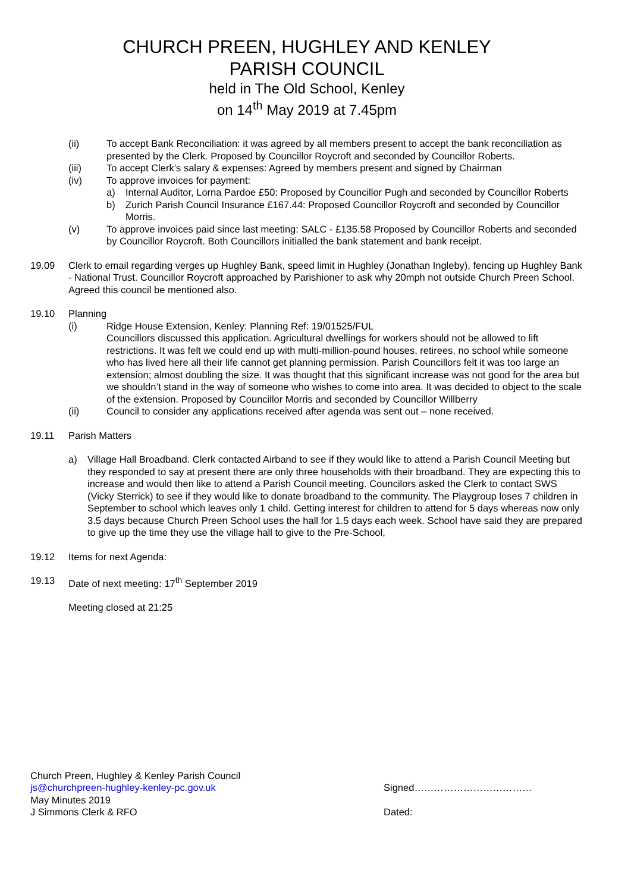CHURCH PREEN, HUGHLEY AND KENLEY
PARISH COUNCIL
held in The Old School, Kenley
on 14<sup>th</sup> May 2019 at 7.45pm
(ii) To accept Bank Reconciliation: it was agreed by all members present to accept the bank reconciliation as presented by the Clerk. Proposed by Councillor Roycroft and seconded by Councillor Roberts.
(iii) To accept Clerk’s salary & expenses: Agreed by members present and signed by Chairman
(iv) To approve invoices for payment:
a) Internal Auditor, Lorna Pardoe £50: Proposed by Councillor Pugh and seconded by Councillor Roberts
b) Zurich Parish Council Insurance £167.44: Proposed Councillor Roycroft and seconded by Councillor Morris.
(v) To approve invoices paid since last meeting: SALC - £135.58 Proposed by Councillor Roberts and seconded by Councillor Roycroft. Both Councillors initialled the bank statement and bank receipt.
19.09 Clerk to email regarding verges up Hughley Bank, speed limit in Hughley (Jonathan Ingleby), fencing up Hughley Bank - National Trust. Councillor Roycroft approached by Parishioner to ask why 20mph not outside Church Preen School. Agreed this council be mentioned also.
19.10 Planning
(i) Ridge House Extension, Kenley: Planning Ref: 19/01525/FUL
Councillors discussed this application. Agricultural dwellings for workers should not be allowed to lift restrictions. It was felt we could end up with multi-million-pound houses, retirees, no school while someone who has lived here all their life cannot get planning permission. Parish Councillors felt it was too large an extension; almost doubling the size. It was thought that this significant increase was not good for the area but we shouldn’t stand in the way of someone who wishes to come into area. It was decided to object to the scale of the extension. Proposed by Councillor Morris and seconded by Councillor Willberry
(ii) Council to consider any applications received after agenda was sent out – none received.
19.11 Parish Matters
a) Village Hall Broadband. Clerk contacted Airband to see if they would like to attend a Parish Council Meeting but they responded to say at present there are only three households with their broadband. They are expecting this to increase and would then like to attend a Parish Council meeting. Councilors asked the Clerk to contact SWS (Vicky Sterrick) to see if they would like to donate broadband to the community. The Playgroup loses 7 children in September to school which leaves only 1 child. Getting interest for children to attend for 5 days whereas now only 3.5 days because Church Preen School uses the hall for 1.5 days each week. School have said they are prepared to give up the time they use the village hall to give to the Pre-School,
19.12 Items for next Agenda:
19.13 Date of next meeting: 17<sup>th</sup> September 2019
Meeting closed at 21:25
Church Preen, Hughley & Kenley Parish Council
js@churchpreen-hughley-kenley-pc.gov.uk
May Minutes 2019
J Simmons Clerk & RFO
Signed………………………………
Dated: